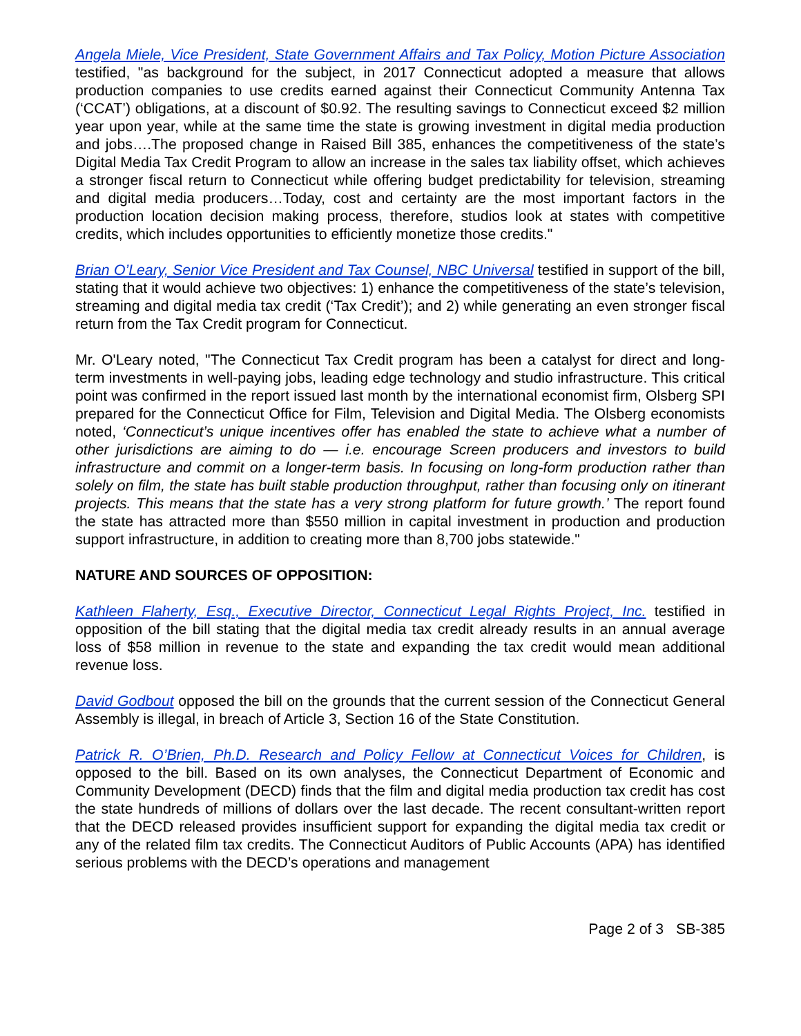Angela Miele, Vice President, State Government Affairs and Tax Policy, Motion Picture Association testified, "as background for the subject, in 2017 Connecticut adopted a measure that allows production companies to use credits earned against their Connecticut Community Antenna Tax (‘CCAT’) obligations, at a discount of $0.92. The resulting savings to Connecticut exceed $2 million year upon year, while at the same time the state is growing investment in digital media production and jobs….The proposed change in Raised Bill 385, enhances the competitiveness of the state’s Digital Media Tax Credit Program to allow an increase in the sales tax liability offset, which achieves a stronger fiscal return to Connecticut while offering budget predictability for television, streaming and digital media producers…Today, cost and certainty are the most important factors in the production location decision making process, therefore, studios look at states with competitive credits, which includes opportunities to efficiently monetize those credits."
Brian O’Leary, Senior Vice President and Tax Counsel, NBC Universal testified in support of the bill, stating that it would achieve two objectives: 1) enhance the competitiveness of the state’s television, streaming and digital media tax credit (‘Tax Credit’); and 2) while generating an even stronger fiscal return from the Tax Credit program for Connecticut.
Mr. O'Leary noted, "The Connecticut Tax Credit program has been a catalyst for direct and long-term investments in well-paying jobs, leading edge technology and studio infrastructure. This critical point was confirmed in the report issued last month by the international economist firm, Olsberg SPI prepared for the Connecticut Office for Film, Television and Digital Media. The Olsberg economists noted, ‘Connecticut’s unique incentives offer has enabled the state to achieve what a number of other jurisdictions are aiming to do — i.e. encourage Screen producers and investors to build infrastructure and commit on a longer-term basis. In focusing on long-form production rather than solely on film, the state has built stable production throughput, rather than focusing only on itinerant projects. This means that the state has a very strong platform for future growth.’ The report found the state has attracted more than $550 million in capital investment in production and production support infrastructure, in addition to creating more than 8,700 jobs statewide."
NATURE AND SOURCES OF OPPOSITION:
Kathleen Flaherty, Esq., Executive Director, Connecticut Legal Rights Project, Inc. testified in opposition of the bill stating that the digital media tax credit already results in an annual average loss of $58 million in revenue to the state and expanding the tax credit would mean additional revenue loss.
David Godbout opposed the bill on the grounds that the current session of the Connecticut General Assembly is illegal, in breach of Article 3, Section 16 of the State Constitution.
Patrick R. O’Brien, Ph.D. Research and Policy Fellow at Connecticut Voices for Children, is opposed to the bill. Based on its own analyses, the Connecticut Department of Economic and Community Development (DECD) finds that the film and digital media production tax credit has cost the state hundreds of millions of dollars over the last decade. The recent consultant-written report that the DECD released provides insufficient support for expanding the digital media tax credit or any of the related film tax credits. The Connecticut Auditors of Public Accounts (APA) has identified serious problems with the DECD’s operations and management
Page 2 of 3 SB-385